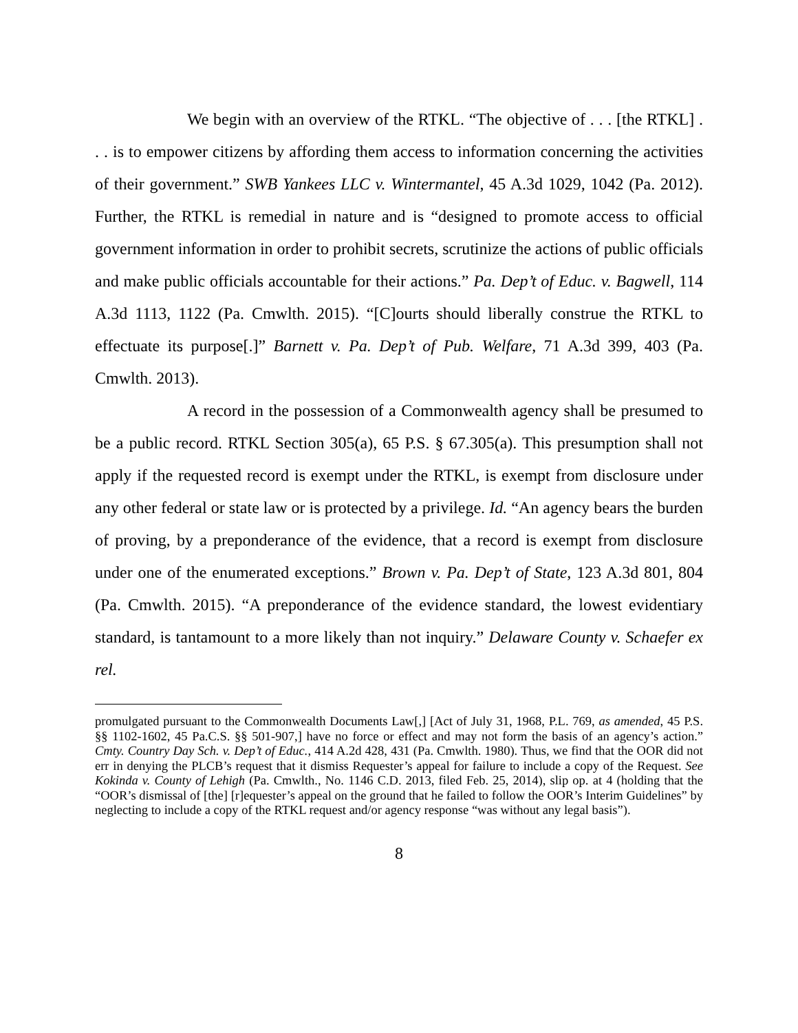We begin with an overview of the RTKL. “The objective of . . . [the RTKL] . . . is to empower citizens by affording them access to information concerning the activities of their government.” SWB Yankees LLC v. Wintermantel, 45 A.3d 1029, 1042 (Pa. 2012). Further, the RTKL is remedial in nature and is “designed to promote access to official government information in order to prohibit secrets, scrutinize the actions of public officials and make public officials accountable for their actions.” Pa. Dep’t of Educ. v. Bagwell, 114 A.3d 1113, 1122 (Pa. Cmwlth. 2015). “[C]ourts should liberally construe the RTKL to effectuate its purpose[.]” Barnett v. Pa. Dep’t of Pub. Welfare, 71 A.3d 399, 403 (Pa. Cmwlth. 2013).
A record in the possession of a Commonwealth agency shall be presumed to be a public record. RTKL Section 305(a), 65 P.S. § 67.305(a). This presumption shall not apply if the requested record is exempt under the RTKL, is exempt from disclosure under any other federal or state law or is protected by a privilege. Id. “An agency bears the burden of proving, by a preponderance of the evidence, that a record is exempt from disclosure under one of the enumerated exceptions.” Brown v. Pa. Dep’t of State, 123 A.3d 801, 804 (Pa. Cmwlth. 2015). “A preponderance of the evidence standard, the lowest evidentiary standard, is tantamount to a more likely than not inquiry.” Delaware County v. Schaefer ex rel.
promulgated pursuant to the Commonwealth Documents Law[,] [Act of July 31, 1968, P.L. 769, as amended, 45 P.S. §§ 1102-1602, 45 Pa.C.S. §§ 501-907,] have no force or effect and may not form the basis of an agency’s action.” Cmty. Country Day Sch. v. Dep’t of Educ., 414 A.2d 428, 431 (Pa. Cmwlth. 1980). Thus, we find that the OOR did not err in denying the PLCB’s request that it dismiss Requester’s appeal for failure to include a copy of the Request. See Kokinda v. County of Lehigh (Pa. Cmwlth., No. 1146 C.D. 2013, filed Feb. 25, 2014), slip op. at 4 (holding that the “OOR’s dismissal of [the] [r]equester’s appeal on the ground that he failed to follow the OOR’s Interim Guidelines” by neglecting to include a copy of the RTKL request and/or agency response “was without any legal basis”).
8